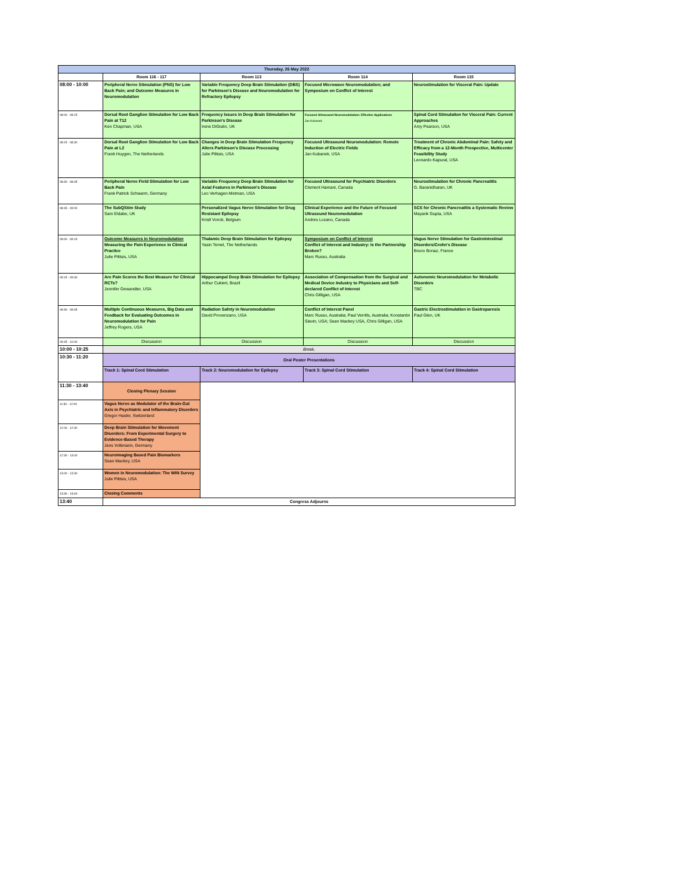| Thursday, 26 May 2022 | | | | |
| --- | --- | --- | --- | --- |
| | Room 116 - 117 | Room 113 | Room 114 | Room 115 |
| 08:00 - 10:00 | Peripheral Nerve Stimulation (PNS) for Low Back Pain; and Outcome Measures in Neuromodulation | Variable Frequency Deep Brain Stimulation (DBS) for Parkinson's Disease and Neuromodulation for Refractory Epilepsy | Focused Microwave Neuromodulation; and Symposium on Conflict of Interest | Neurostimulation for Visceral Pain: Update |
| 08:00 - 08:15 | Dorsal Root Ganglion Stimulation for Low Back Pain at T12 Ken Chapman, USA | Frequency Issues in Deep Brain Stimulation for Parkinson's Disease Irene DiGiulio, UK | Focused Ultrasound Neuromodulation: Effective Applications Jan Kubanek | Spinal Cord Stimulation for Visceral Pain: Current Approaches Amy Pearson, USA |
| 08:15 - 08:30 | Dorsal Root Ganglion Stimulation for Low Back Pain at L2 Frank Huygen, The Netherlands | Changes in Deep Brain Stimulation Frequency Alters Parkinson's Disease Processing Julie Pilitsis, USA | Focused Ultrasound Neuromodulation: Remote Induction of Electric Fields Jan Kubanek, USA | Treatment of Chronic Abdominal Pain: Safety and Efficacy from a 12-Month Prospective, Multicenter Feasibility Study Leonardo Kapural, USA |
| 08:30 - 08:45 | Peripheral Nerve Field Stimulation for Low Back Pain Frank Patrick Schwarm, Germany | Variable Frequency Deep Brain Stimulation for Axial Features in Parkinson's Disease Leo Verhagen-Metman, USA | Focused Ultrasound for Psychiatric Disorders Clement Hamani, Canada | Neurostimulation for Chronic Pancreatitis G. Baranidharan, UK |
| 08:45 - 09:00 | The SubQStim Study Sam Eldabe, UK | Personalized Vagus Nerve Stimulation for Drug Resistant Epilepsy Kristl Vonck, Belgium | Clinical Experience and the Future of Focused Ultrasound Neuromodulation Andres Lozano, Canada | SCS for Chronic Pancreatitis a Systematic Review Mayank Gupta, USA |
| 09:00 - 09:15 | Outcome Measures in Neuromodulation Measuring the Pain Experience in Clinical Practice Julie Pilitsis, USA | Thalamic Deep Brain Stimulation for Epilepsy Yasin Temel, The Netherlands | Symposium on Conflict of Interest Conflict of Interest and Industry: Is the Partnership Broken? Marc Russo, Australia | Vagus Nerve Stimulation for Gastrointestinal Disorders/Crohn's Disease Bruno Bonaz, France |
| 09:15 - 09:30 | Are Pain Scores the Best Measure for Clinical RCTs? Jennifer Gewandter, USA | Hippocampal Deep Brain Stimulation for Epilepsy Arthur Cukiert, Brazil | Association of Compensation from the Surgical and Medical Device Industry to Physicians and Self-declared Conflict of Interest Chris Gilligan, USA | Autonomic Neuromodulation for Metabolic Disorders TBC |
| 09:30 - 09:45 | Multiple Continuous Measures, Big Data and Feedback for Evaluating Outcomes in Neuromodulation for Pain Jeffrey Rogers, USA | Radiation Safety in Neuromodulation David Provenzano, USA | Conflict of Interest Panel Marc Russo, Australia; Paul Verrills, Australia; Konstantin Slavin, USA; Sean Mackey USA, Chris Gilligan, USA | Gastric Electrostimulation in Gastroparesis Paul Glen, UK |
| 09:45 - 10:00 | Discussion | Discussion | Discussion | Discussion |
| 10:00 - 10:25 | Break, | | | |
| 10:30 - 11:20 | Oral Poster Presentations | | | |
| | Track 1: Spinal Cord Stimulation | Track 2: Neuromodulation for Epilepsy | Track 3: Spinal Cord Stimulation | Track 4: Spinal Cord Stimulation |
| 11:30 - 13:40 | Closing Plenary Session | | | |
| 11:30 - 12:00 | Vagus Nerve as Modulator of the Brain-Gut Axis in Psychiatric and Inflammatory Disorders Gregor Hasler, Switzerland | | | |
| 12:00 - 12:30 | Deep Brain Stimulation for Movement Disorders: From Experimental Surgery to Evidence-Based Therapy Jens Volkmann, Germany | | | |
| 12:30 - 13:00 | Neuroimaging Based Pain Biomarkers Sean Mackey, USA | | | |
| 13:00 - 13:30 | Women in Neuromodulation: The WIN Survey Julie Pilitsis, USA | | | |
| 13:30 - 13:40 | Closing Comments | | | |
| 13:40 | Congress Adjourns | | | |